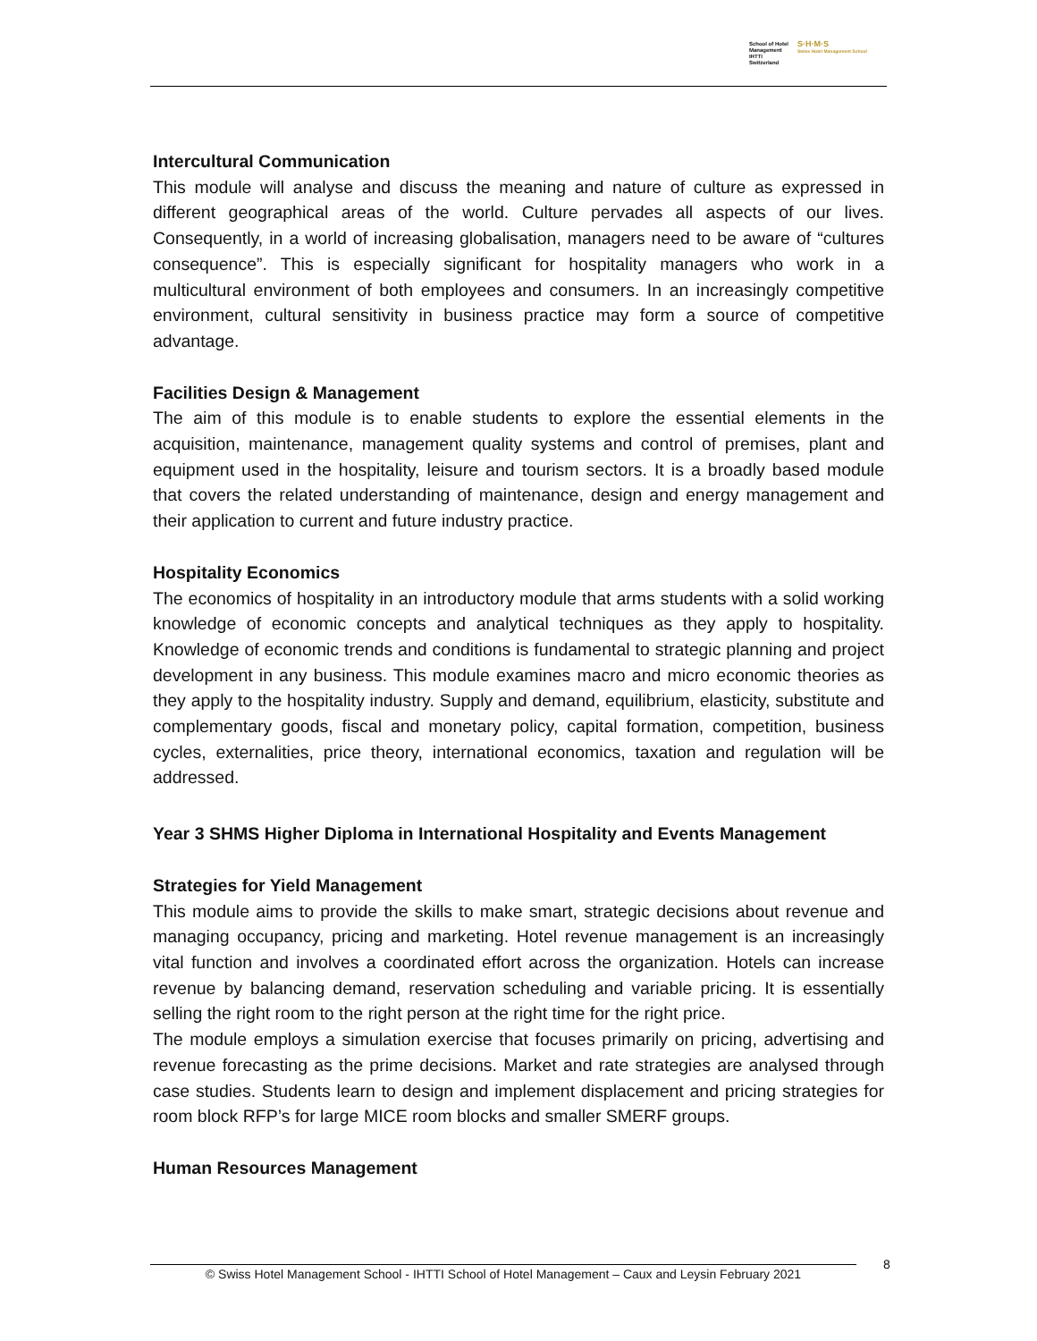School of Hotel
Management
IHTTI
Switzerland
S·H·M·S
Swiss Hotel Management School
Intercultural Communication
This module will analyse and discuss the meaning and nature of culture as expressed in different geographical areas of the world. Culture pervades all aspects of our lives. Consequently, in a world of increasing globalisation, managers need to be aware of “cultures consequence”. This is especially significant for hospitality managers who work in a multicultural environment of both employees and consumers. In an increasingly competitive environment, cultural sensitivity in business practice may form a source of competitive advantage.
Facilities Design & Management
The aim of this module is to enable students to explore the essential elements in the acquisition, maintenance, management quality systems and control of premises, plant and equipment used in the hospitality, leisure and tourism sectors. It is a broadly based module that covers the related understanding of maintenance, design and energy management and their application to current and future industry practice.
Hospitality Economics
The economics of hospitality in an introductory module that arms students with a solid working knowledge of economic concepts and analytical techniques as they apply to hospitality. Knowledge of economic trends and conditions is fundamental to strategic planning and project development in any business. This module examines macro and micro economic theories as they apply to the hospitality industry. Supply and demand, equilibrium, elasticity, substitute and complementary goods, fiscal and monetary policy, capital formation, competition, business cycles, externalities, price theory, international economics, taxation and regulation will be addressed.
Year 3 SHMS Higher Diploma in International Hospitality and Events Management
Strategies for Yield Management
This module aims to provide the skills to make smart, strategic decisions about revenue and managing occupancy, pricing and marketing. Hotel revenue management is an increasingly vital function and involves a coordinated effort across the organization. Hotels can increase revenue by balancing demand, reservation scheduling and variable pricing. It is essentially selling the right room to the right person at the right time for the right price.
The module employs a simulation exercise that focuses primarily on pricing, advertising and revenue forecasting as the prime decisions. Market and rate strategies are analysed through case studies. Students learn to design and implement displacement and pricing strategies for room block RFP’s for large MICE room blocks and smaller SMERF groups.
Human Resources Management
© Swiss Hotel Management School - IHTTI School of Hotel Management – Caux and Leysin February 2021
8